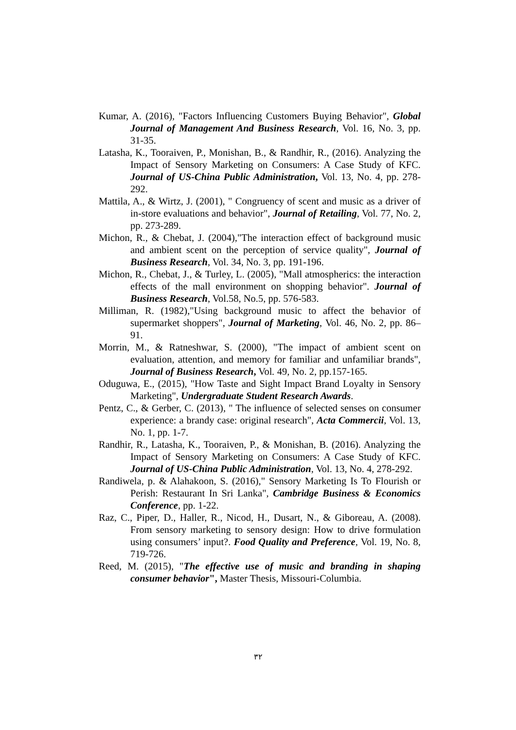Kumar, A. (2016), "Factors Influencing Customers Buying Behavior", Global Journal of Management And Business Research, Vol. 16, No. 3, pp. 31-35.
Latasha, K., Tooraiven, P., Monishan, B., & Randhir, R., (2016). Analyzing the Impact of Sensory Marketing on Consumers: A Case Study of KFC. Journal of US-China Public Administration, Vol. 13, No. 4, pp. 278-292.
Mattila, A., & Wirtz, J. (2001), " Congruency of scent and music as a driver of in-store evaluations and behavior", Journal of Retailing, Vol. 77, No. 2, pp. 273-289.
Michon, R., & Chebat, J. (2004),"The interaction effect of background music and ambient scent on the perception of service quality", Journal of Business Research, Vol. 34, No. 3, pp. 191-196.
Michon, R., Chebat, J., & Turley, L. (2005), "Mall atmospherics: the interaction effects of the mall environment on shopping behavior". Journal of Business Research, Vol.58, No.5, pp. 576-583.
Milliman, R. (1982),"Using background music to affect the behavior of supermarket shoppers", Journal of Marketing, Vol. 46, No. 2, pp. 86–91.
Morrin, M., & Ratneshwar, S. (2000), "The impact of ambient scent on evaluation, attention, and memory for familiar and unfamiliar brands", Journal of Business Research, Vol. 49, No. 2, pp.157-165.
Oduguwa, E., (2015), "How Taste and Sight Impact Brand Loyalty in Sensory Marketing", Undergraduate Student Research Awards.
Pentz, C., & Gerber, C. (2013), " The influence of selected senses on consumer experience: a brandy case: original research", Acta Commercii, Vol. 13, No. 1, pp. 1-7.
Randhir, R., Latasha, K., Tooraiven, P., & Monishan, B. (2016). Analyzing the Impact of Sensory Marketing on Consumers: A Case Study of KFC. Journal of US-China Public Administration, Vol. 13, No. 4, 278-292.
Randiwela, p. & Alahakoon, S. (2016)," Sensory Marketing Is To Flourish or Perish: Restaurant In Sri Lanka", Cambridge Business & Economics Conference, pp. 1-22.
Raz, C., Piper, D., Haller, R., Nicod, H., Dusart, N., & Giboreau, A. (2008). From sensory marketing to sensory design: How to drive formulation using consumers’ input?. Food Quality and Preference, Vol. 19, No. 8, 719-726.
Reed, M. (2015), "The effective use of music and branding in shaping consumer behavior", Master Thesis, Missouri-Columbia.
٣٢